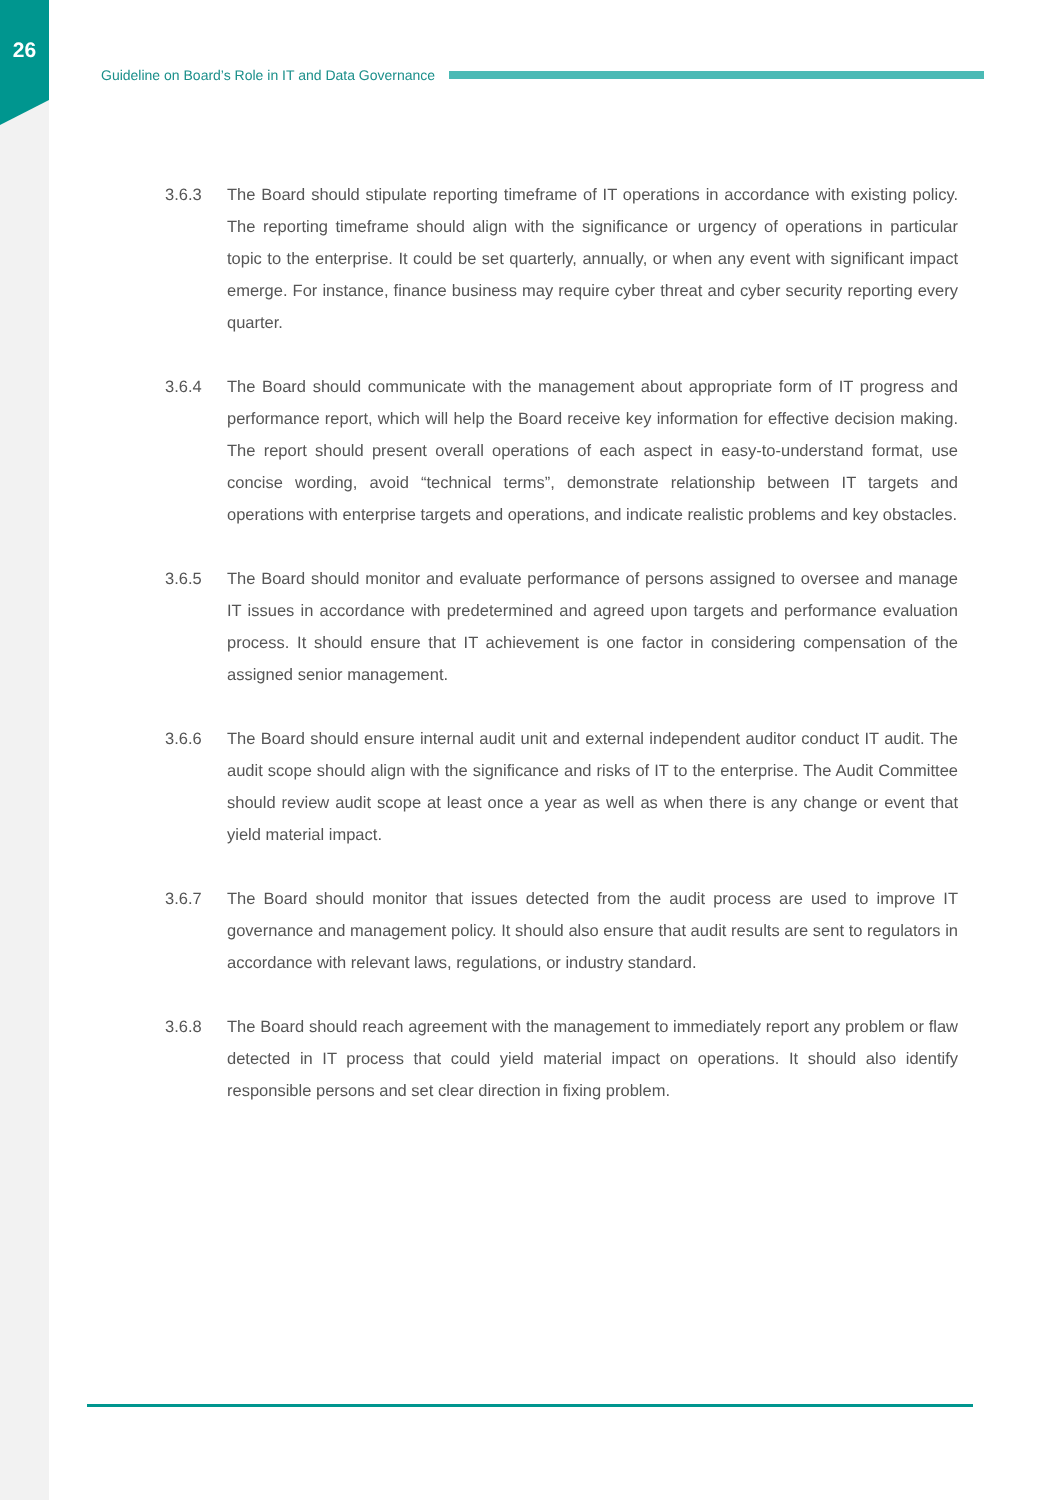26
Guideline on Board’s Role in IT and Data Governance
3.6.3 The Board should stipulate reporting timeframe of IT operations in accordance with existing policy. The reporting timeframe should align with the significance or urgency of operations in particular topic to the enterprise. It could be set quarterly, annually, or when any event with significant impact emerge. For instance, finance business may require cyber threat and cyber security reporting every quarter.
3.6.4 The Board should communicate with the management about appropriate form of IT progress and performance report, which will help the Board receive key information for effective decision making. The report should present overall operations of each aspect in easy-to-understand format, use concise wording, avoid “technical terms”, demonstrate relationship between IT targets and operations with enterprise targets and operations, and indicate realistic problems and key obstacles.
3.6.5 The Board should monitor and evaluate performance of persons assigned to oversee and manage IT issues in accordance with predetermined and agreed upon targets and performance evaluation process. It should ensure that IT achievement is one factor in considering compensation of the assigned senior management.
3.6.6 The Board should ensure internal audit unit and external independent auditor conduct IT audit. The audit scope should align with the significance and risks of IT to the enterprise. The Audit Committee should review audit scope at least once a year as well as when there is any change or event that yield material impact.
3.6.7 The Board should monitor that issues detected from the audit process are used to improve IT governance and management policy. It should also ensure that audit results are sent to regulators in accordance with relevant laws, regulations, or industry standard.
3.6.8 The Board should reach agreement with the management to immediately report any problem or flaw detected in IT process that could yield material impact on operations. It should also identify responsible persons and set clear direction in fixing problem.